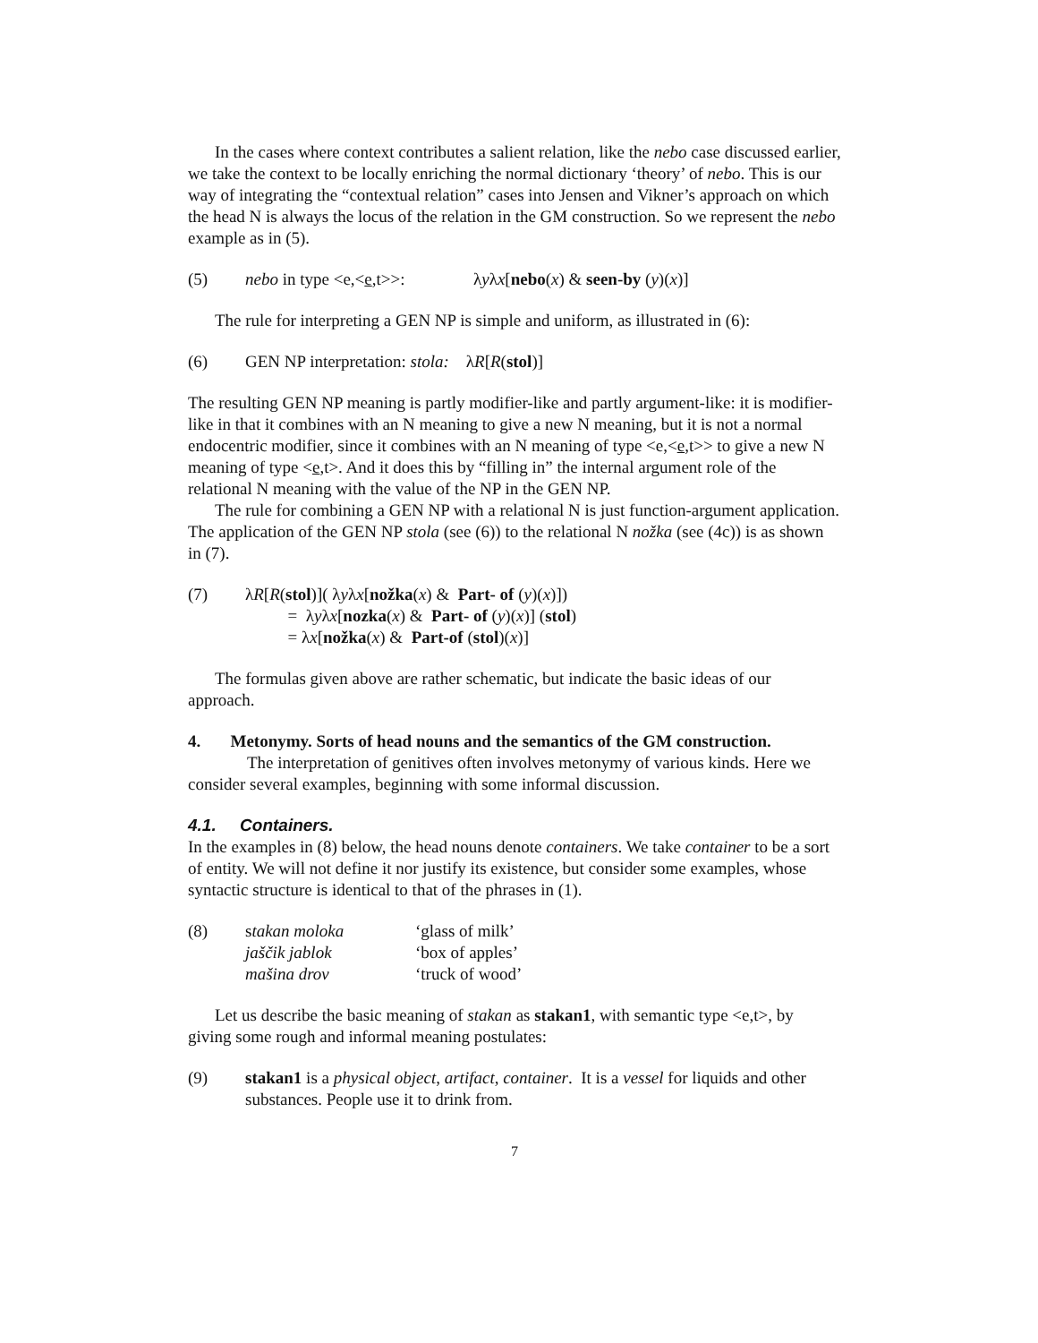In the cases where context contributes a salient relation, like the nebo case discussed earlier, we take the context to be locally enriching the normal dictionary ‘theory’ of nebo. This is our way of integrating the “contextual relation” cases into Jensen and Vikner’s approach on which the head N is always the locus of the relation in the GM construction. So we represent the nebo example as in (5).
(5) nebo in type <e,<e,t>>: λyλx[nebo(x) & seen-by (y)(x)]
The rule for interpreting a GEN NP is simple and uniform, as illustrated in (6):
(6) GEN NP interpretation: stola: λR[R(stol)]
The resulting GEN NP meaning is partly modifier-like and partly argument-like: it is modifier-like in that it combines with an N meaning to give a new N meaning, but it is not a normal endocentric modifier, since it combines with an N meaning of type <e,<e,t>> to give a new N meaning of type <e,t>. And it does this by “filling in” the internal argument role of the relational N meaning with the value of the NP in the GEN NP.
The rule for combining a GEN NP with a relational N is just function-argument application. The application of the GEN NP stola (see (6)) to the relational N nožka (see (4c)) is as shown in (7).
(7) λR[R(stol)]( λyλx[nožka(x) & Part- of (y)(x)])
= λyλx[nozka(x) & Part- of (y)(x)] (stol)
= λx[nožka(x) & Part-of (stol)(x)]
The formulas given above are rather schematic, but indicate the basic ideas of our approach.
4. Metonymy. Sorts of head nouns and the semantics of the GM construction.
The interpretation of genitives often involves metonymy of various kinds. Here we consider several examples, beginning with some informal discussion.
4.1. Containers.
In the examples in (8) below, the head nouns denote containers. We take container to be a sort of entity. We will not define it nor justify its existence, but consider some examples, whose syntactic structure is identical to that of the phrases in (1).
(8)
| s takan moloka | ‘glass of milk’ |
| jaščik jablok | ‘box of apples’ |
| mašina drov | ‘truck of wood’ |
Let us describe the basic meaning of stakan as stakan1, with semantic type <e,t>, by giving some rough and informal meaning postulates:
(9) stakan1 is a physical object, artifact, container. It is a vessel for liquids and other substances. People use it to drink from.
7